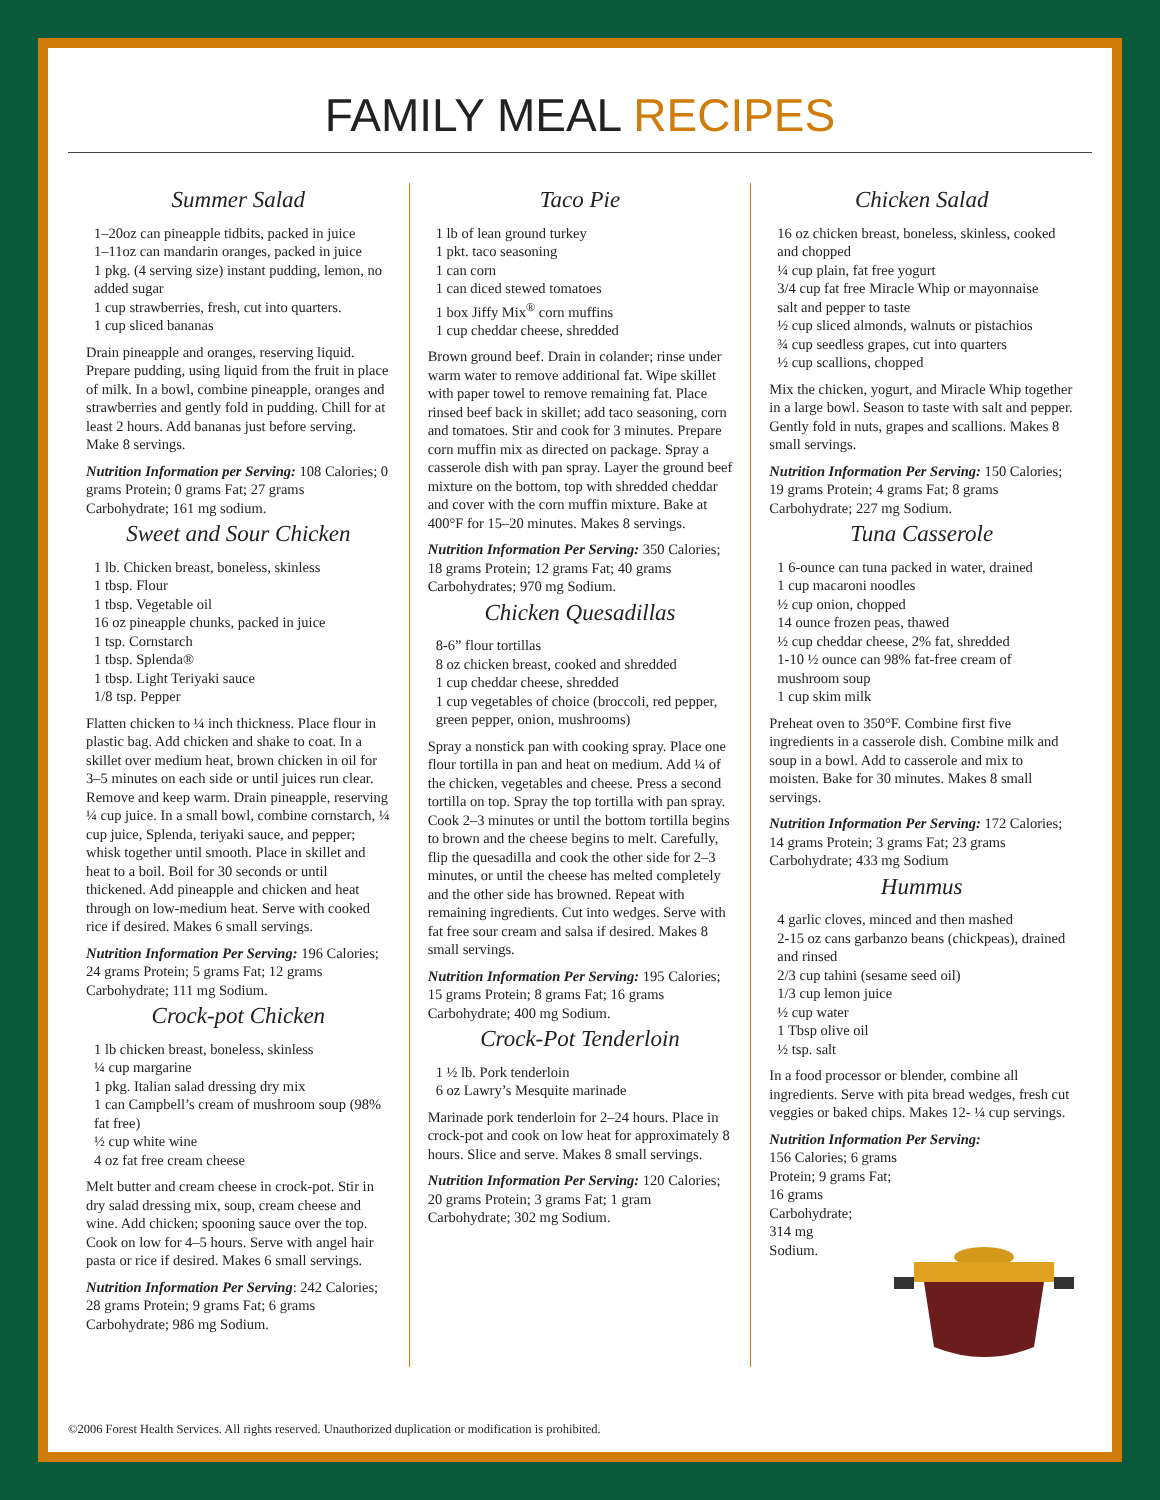FAMILY MEAL RECIPES
Summer Salad
1–20oz can pineapple tidbits, packed in juice
1–11oz can mandarin oranges, packed in juice
1 pkg. (4 serving size) instant pudding, lemon, no added sugar
1 cup strawberries, fresh, cut into quarters.
1 cup sliced bananas
Drain pineapple and oranges, reserving liquid. Prepare pudding, using liquid from the fruit in place of milk. In a bowl, combine pineapple, oranges and strawberries and gently fold in pudding. Chill for at least 2 hours. Add bananas just before serving. Make 8 servings.
Nutrition Information per Serving: 108 Calories; 0 grams Protein; 0 grams Fat; 27 grams Carbohydrate; 161 mg sodium.
Sweet and Sour Chicken
1 lb. Chicken breast, boneless, skinless
1 tbsp. Flour
1 tbsp. Vegetable oil
16 oz pineapple chunks, packed in juice
1 tsp. Cornstarch
1 tbsp. Splenda®
1 tbsp. Light Teriyaki sauce
1/8 tsp. Pepper
Flatten chicken to ¼ inch thickness. Place flour in plastic bag. Add chicken and shake to coat. In a skillet over medium heat, brown chicken in oil for 3–5 minutes on each side or until juices run clear. Remove and keep warm. Drain pineapple, reserving ¼ cup juice. In a small bowl, combine cornstarch, ¼ cup juice, Splenda, teriyaki sauce, and pepper; whisk together until smooth. Place in skillet and heat to a boil. Boil for 30 seconds or until thickened. Add pineapple and chicken and heat through on low-medium heat. Serve with cooked rice if desired. Makes 6 small servings.
Nutrition Information Per Serving: 196 Calories; 24 grams Protein; 5 grams Fat; 12 grams Carbohydrate; 111 mg Sodium.
Crock-pot Chicken
1 lb chicken breast, boneless, skinless
¼ cup margarine
1 pkg. Italian salad dressing dry mix
1 can Campbell’s cream of mushroom soup (98% fat free)
½ cup white wine
4 oz fat free cream cheese
Melt butter and cream cheese in crock-pot. Stir in dry salad dressing mix, soup, cream cheese and wine. Add chicken; spooning sauce over the top. Cook on low for 4–5 hours. Serve with angel hair pasta or rice if desired. Makes 6 small servings.
Nutrition Information Per Serving: 242 Calories; 28 grams Protein; 9 grams Fat; 6 grams Carbohydrate; 986 mg Sodium.
Taco Pie
1 lb of lean ground turkey
1 pkt. taco seasoning
1 can corn
1 can diced stewed tomatoes
1 box Jiffy Mix<sup>®</sup> corn muffins
1 cup cheddar cheese, shredded
Brown ground beef. Drain in colander; rinse under warm water to remove additional fat. Wipe skillet with paper towel to remove remaining fat. Place rinsed beef back in skillet; add taco seasoning, corn and tomatoes. Stir and cook for 3 minutes. Prepare corn muffin mix as directed on package. Spray a casserole dish with pan spray. Layer the ground beef mixture on the bottom, top with shredded cheddar and cover with the corn muffin mixture. Bake at 400°F for 15–20 minutes. Makes 8 servings.
Nutrition Information Per Serving: 350 Calories; 18 grams Protein; 12 grams Fat; 40 grams Carbohydrates; 970 mg Sodium.
Chicken Quesadillas
8-6” flour tortillas
8 oz chicken breast, cooked and shredded
1 cup cheddar cheese, shredded
1 cup vegetables of choice (broccoli, red pepper, green pepper, onion, mushrooms)
Spray a nonstick pan with cooking spray. Place one flour tortilla in pan and heat on medium. Add ¼ of the chicken, vegetables and cheese. Press a second tortilla on top. Spray the top tortilla with pan spray. Cook 2–3 minutes or until the bottom tortilla begins to brown and the cheese begins to melt. Carefully, flip the quesadilla and cook the other side for 2–3 minutes, or until the cheese has melted completely and the other side has browned. Repeat with remaining ingredients. Cut into wedges. Serve with fat free sour cream and salsa if desired. Makes 8 small servings.
Nutrition Information Per Serving: 195 Calories; 15 grams Protein; 8 grams Fat; 16 grams Carbohydrate; 400 mg Sodium.
Crock-Pot Tenderloin
1 ½ lb. Pork tenderloin
6 oz Lawry’s Mesquite marinade
Marinade pork tenderloin for 2–24 hours. Place in crock-pot and cook on low heat for approximately 8 hours. Slice and serve. Makes 8 small servings.
Nutrition Information Per Serving: 120 Calories; 20 grams Protein; 3 grams Fat; 1 gram Carbohydrate; 302 mg Sodium.
Chicken Salad
16 oz chicken breast, boneless, skinless, cooked and chopped
¼ cup plain, fat free yogurt
3/4 cup fat free Miracle Whip or mayonnaise
salt and pepper to taste
½ cup sliced almonds, walnuts or pistachios
¾ cup seedless grapes, cut into quarters
½ cup scallions, chopped
Mix the chicken, yogurt, and Miracle Whip together in a large bowl. Season to taste with salt and pepper. Gently fold in nuts, grapes and scallions. Makes 8 small servings.
Nutrition Information Per Serving: 150 Calories; 19 grams Protein; 4 grams Fat; 8 grams Carbohydrate; 227 mg Sodium.
Tuna Casserole
1 6-ounce can tuna packed in water, drained
1 cup macaroni noodles
½ cup onion, chopped
14 ounce frozen peas, thawed
½ cup cheddar cheese, 2% fat, shredded
1-10 ½ ounce can 98% fat-free cream of mushroom soup
1 cup skim milk
Preheat oven to 350°F. Combine first five ingredients in a casserole dish. Combine milk and soup in a bowl. Add to casserole and mix to moisten. Bake for 30 minutes. Makes 8 small servings.
Nutrition Information Per Serving: 172 Calories; 14 grams Protein; 3 grams Fat; 23 grams Carbohydrate; 433 mg Sodium
Hummus
4 garlic cloves, minced and then mashed
2-15 oz cans garbanzo beans (chickpeas), drained and rinsed
2/3 cup tahini (sesame seed oil)
1/3 cup lemon juice
½ cup water
1 Tbsp olive oil
½ tsp. salt
In a food processor or blender, combine all ingredients. Serve with pita bread wedges, fresh cut veggies or baked chips. Makes 12- ¼ cup servings.
Nutrition Information Per Serving:
156 Calories; 6 grams
Protein; 9 grams Fat;
16 grams
Carbohydrate;
314 mg
Sodium.
©2006 Forest Health Services. All rights reserved. Unauthorized duplication or modification is prohibited.